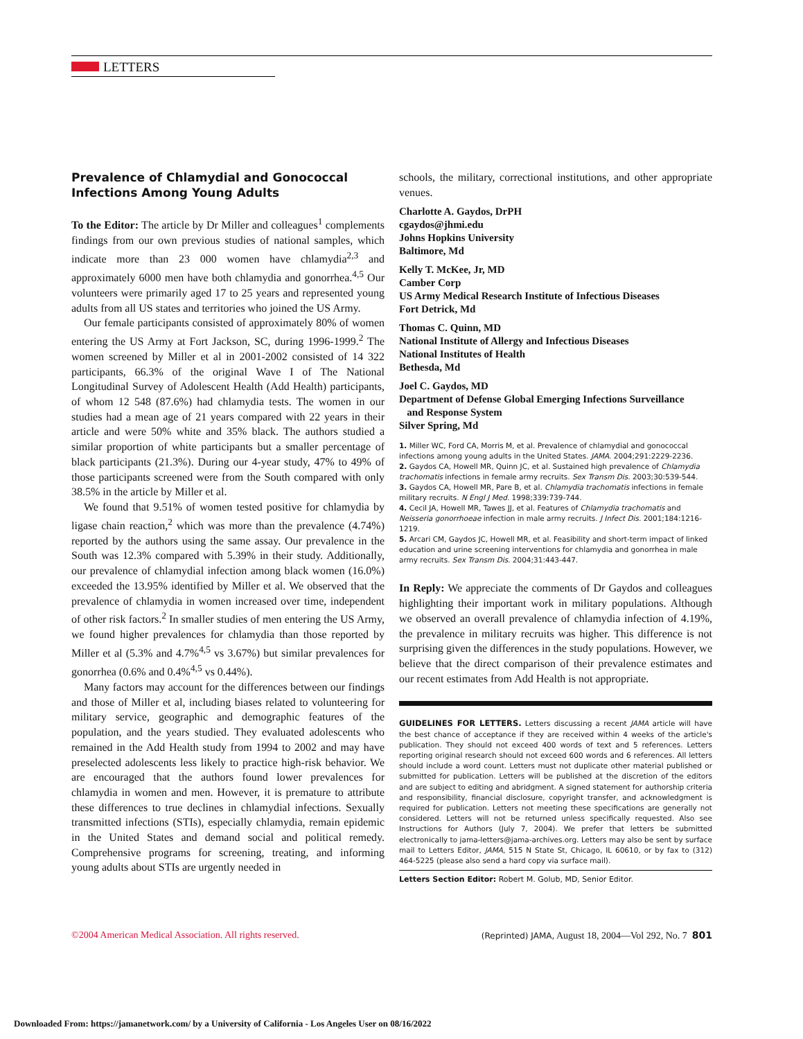LETTERS
Prevalence of Chlamydial and Gonococcal Infections Among Young Adults
To the Editor: The article by Dr Miller and colleagues<sup>1</sup> complements findings from our own previous studies of national samples, which indicate more than 23 000 women have chlamydia<sup>2,3</sup> and approximately 6000 men have both chlamydia and gonorrhea.<sup>4,5</sup> Our volunteers were primarily aged 17 to 25 years and represented young adults from all US states and territories who joined the US Army.
Our female participants consisted of approximately 80% of women entering the US Army at Fort Jackson, SC, during 1996-1999.<sup>2</sup> The women screened by Miller et al in 2001-2002 consisted of 14 322 participants, 66.3% of the original Wave I of The National Longitudinal Survey of Adolescent Health (Add Health) participants, of whom 12 548 (87.6%) had chlamydia tests. The women in our studies had a mean age of 21 years compared with 22 years in their article and were 50% white and 35% black. The authors studied a similar proportion of white participants but a smaller percentage of black participants (21.3%). During our 4-year study, 47% to 49% of those participants screened were from the South compared with only 38.5% in the article by Miller et al.
We found that 9.51% of women tested positive for chlamydia by ligase chain reaction,<sup>2</sup> which was more than the prevalence (4.74%) reported by the authors using the same assay. Our prevalence in the South was 12.3% compared with 5.39% in their study. Additionally, our prevalence of chlamydial infection among black women (16.0%) exceeded the 13.95% identified by Miller et al. We observed that the prevalence of chlamydia in women increased over time, independent of other risk factors.<sup>2</sup> In smaller studies of men entering the US Army, we found higher prevalences for chlamydia than those reported by Miller et al (5.3% and 4.7%<sup>4,5</sup> vs 3.67%) but similar prevalences for gonorrhea (0.6% and 0.4%<sup>4,5</sup> vs 0.44%).
Many factors may account for the differences between our findings and those of Miller et al, including biases related to volunteering for military service, geographic and demographic features of the population, and the years studied. They evaluated adolescents who remained in the Add Health study from 1994 to 2002 and may have preselected adolescents less likely to practice high-risk behavior. We are encouraged that the authors found lower prevalences for chlamydia in women and men. However, it is premature to attribute these differences to true declines in chlamydial infections. Sexually transmitted infections (STIs), especially chlamydia, remain epidemic in the United States and demand social and political remedy. Comprehensive programs for screening, treating, and informing young adults about STIs are urgently needed in
schools, the military, correctional institutions, and other appropriate venues.
Charlotte A. Gaydos, DrPH
cgaydos@jhmi.edu
Johns Hopkins University
Baltimore, Md
Kelly T. McKee, Jr, MD
Camber Corp
US Army Medical Research Institute of Infectious Diseases
Fort Detrick, Md
Thomas C. Quinn, MD
National Institute of Allergy and Infectious Diseases
National Institutes of Health
Bethesda, Md
Joel C. Gaydos, MD
Department of Defense Global Emerging Infections Surveillance
and Response System
Silver Spring, Md
1. Miller WC, Ford CA, Morris M, et al. Prevalence of chlamydial and gonococcal infections among young adults in the United States. JAMA. 2004;291:2229-2236.
2. Gaydos CA, Howell MR, Quinn JC, et al. Sustained high prevalence of Chlamydia trachomatis infections in female army recruits. Sex Transm Dis. 2003;30:539-544.
3. Gaydos CA, Howell MR, Pare B, et al. Chlamydia trachomatis infections in female military recruits. N Engl J Med. 1998;339:739-744.
4. Cecil JA, Howell MR, Tawes JJ, et al. Features of Chlamydia trachomatis and Neisseria gonorrhoeae infection in male army recruits. J Infect Dis. 2001;184:1216-1219.
5. Arcari CM, Gaydos JC, Howell MR, et al. Feasibility and short-term impact of linked education and urine screening interventions for chlamydia and gonorrhea in male army recruits. Sex Transm Dis. 2004;31:443-447.
In Reply: We appreciate the comments of Dr Gaydos and colleagues highlighting their important work in military populations. Although we observed an overall prevalence of chlamydia infection of 4.19%, the prevalence in military recruits was higher. This difference is not surprising given the differences in the study populations. However, we believe that the direct comparison of their prevalence estimates and our recent estimates from Add Health is not appropriate.
GUIDELINES FOR LETTERS. Letters discussing a recent JAMA article will have the best chance of acceptance if they are received within 4 weeks of the article's publication. They should not exceed 400 words of text and 5 references. Letters reporting original research should not exceed 600 words and 6 references. All letters should include a word count. Letters must not duplicate other material published or submitted for publication. Letters will be published at the discretion of the editors and are subject to editing and abridgment. A signed statement for authorship criteria and responsibility, financial disclosure, copyright transfer, and acknowledgment is required for publication. Letters not meeting these specifications are generally not considered. Letters will not be returned unless specifically requested. Also see Instructions for Authors (July 7, 2004). We prefer that letters be submitted electronically to jama-letters@jama-archives.org. Letters may also be sent by surface mail to Letters Editor, JAMA, 515 N State St, Chicago, IL 60610, or by fax to (312) 464-5225 (please also send a hard copy via surface mail).
Letters Section Editor: Robert M. Golub, MD, Senior Editor.
©2004 American Medical Association. All rights reserved. (Reprinted) JAMA, August 18, 2004—Vol 292, No. 7 801
Downloaded From: https://jamanetwork.com/ by a University of California - Los Angeles User on 08/16/2022